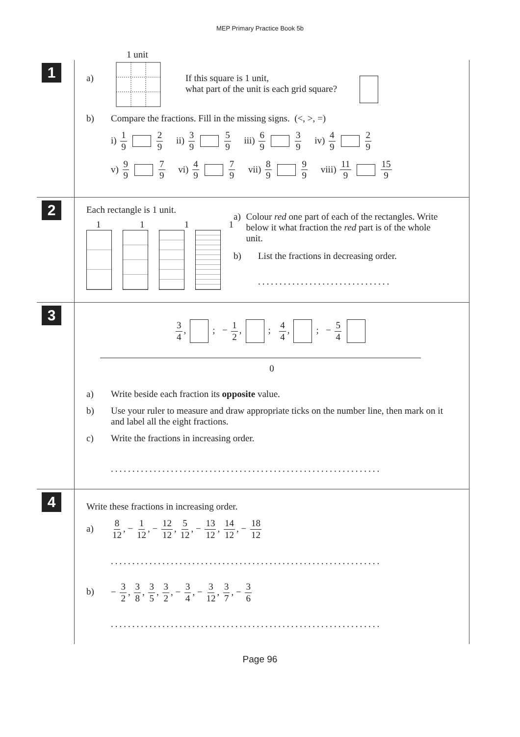MEP Primary Practice Book 5b
1 unit
1
a) If this square is 1 unit,
what part of the unit is each grid square?
b) Compare the fractions. Fill in the missing signs. (<, >, =)
i) 1 9 2 9 ii) 3 9 5 9 iii) 6 9 3 9 iv) 4 9 2 9
v) 9 9 7 9 vi) 4 9 7 9 vii) 8 9 9 9 viii) 11 9 15 9
2
Each rectangle is 1 unit.
1111
a) Colour red one part of each of the rectangles. Write below it what fraction the red part is of the whole unit.
b) List the fractions in decreasing order.
...............................
3
3 4, ; − 1 2, ; 4 4, ; − 5 4
0
a) Write beside each fraction its opposite value.
b) Use your ruler to measure and draw appropriate ticks on the number line, then mark on it and label all the eight fractions.
c) Write the fractions in increasing order.
...............................................................
4
Write these fractions in increasing order.
a) 8 12, − 1 12, − 12 12, 5 12, − 13 12, 14 12, − 18 12
...............................................................
b) − 3 2, 3 8, 3 5, 3 2, − 3 4, − 3 12, 3 7, − 3 6
...............................................................
Page 96